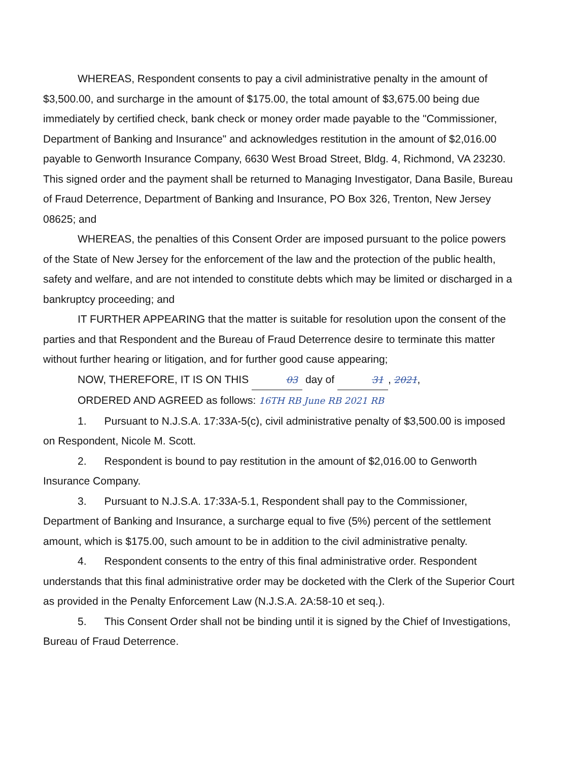WHEREAS, Respondent consents to pay a civil administrative penalty in the amount of $3,500.00, and surcharge in the amount of $175.00, the total amount of $3,675.00 being due immediately by certified check, bank check or money order made payable to the "Commissioner, Department of Banking and Insurance" and acknowledges restitution in the amount of $2,016.00 payable to Genworth Insurance Company, 6630 West Broad Street, Bldg. 4, Richmond, VA 23230. This signed order and the payment shall be returned to Managing Investigator, Dana Basile, Bureau of Fraud Deterrence, Department of Banking and Insurance, PO Box 326, Trenton, New Jersey 08625; and
WHEREAS, the penalties of this Consent Order are imposed pursuant to the police powers of the State of New Jersey for the enforcement of the law and the protection of the public health, safety and welfare, and are not intended to constitute debts which may be limited or discharged in a bankruptcy proceeding; and
IT FURTHER APPEARING that the matter is suitable for resolution upon the consent of the parties and that Respondent and the Bureau of Fraud Deterrence desire to terminate this matter without further hearing or litigation, and for further good cause appearing;
NOW, THEREFORE, IT IS ON THIS 03 day of 31, 2021,
ORDERED AND AGREED as follows: 16TH RB June RB 2021 RB
1. Pursuant to N.J.S.A. 17:33A-5(c), civil administrative penalty of $3,500.00 is imposed on Respondent, Nicole M. Scott.
2. Respondent is bound to pay restitution in the amount of $2,016.00 to Genworth Insurance Company.
3. Pursuant to N.J.S.A. 17:33A-5.1, Respondent shall pay to the Commissioner, Department of Banking and Insurance, a surcharge equal to five (5%) percent of the settlement amount, which is $175.00, such amount to be in addition to the civil administrative penalty.
4. Respondent consents to the entry of this final administrative order. Respondent understands that this final administrative order may be docketed with the Clerk of the Superior Court as provided in the Penalty Enforcement Law (N.J.S.A. 2A:58-10 et seq.).
5. This Consent Order shall not be binding until it is signed by the Chief of Investigations, Bureau of Fraud Deterrence.